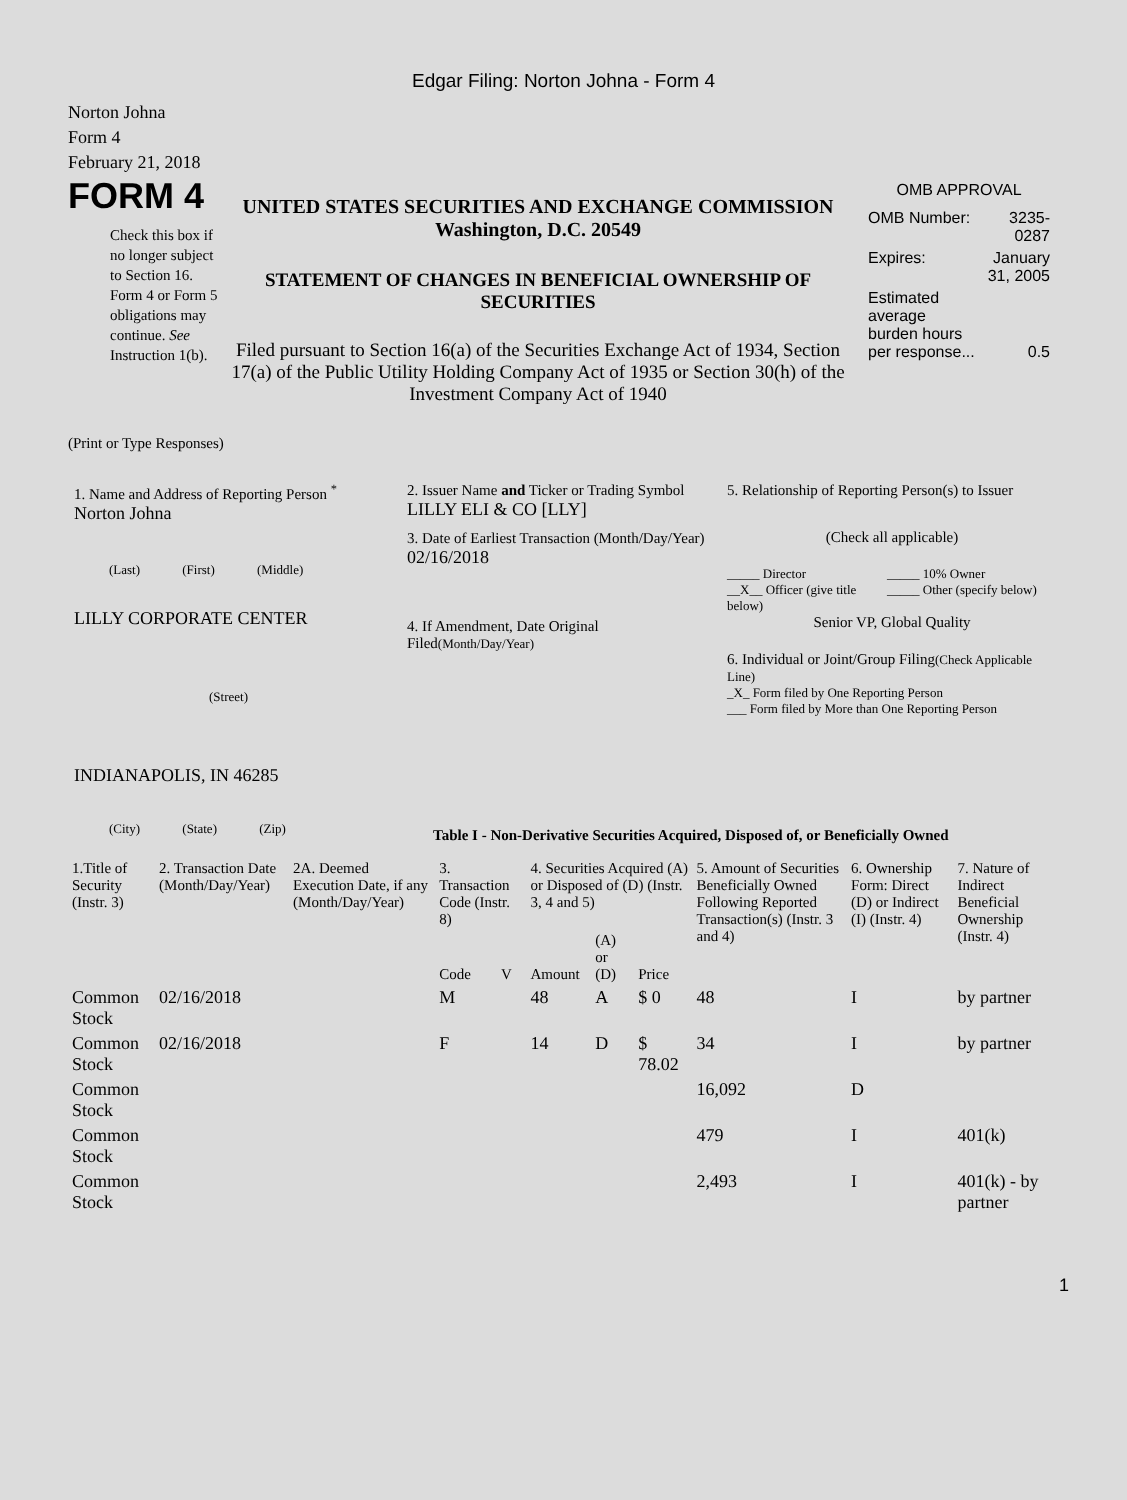Edgar Filing: Norton Johna - Form 4
Norton Johna
Form 4
February 21, 2018
FORM 4
Check this box if no longer subject to Section 16. Form 4 or Form 5 obligations may continue. See Instruction 1(b).
UNITED STATES SECURITIES AND EXCHANGE COMMISSION
Washington, D.C. 20549
STATEMENT OF CHANGES IN BENEFICIAL OWNERSHIP OF SECURITIES
Filed pursuant to Section 16(a) of the Securities Exchange Act of 1934, Section 17(a) of the Public Utility Holding Company Act of 1935 or Section 30(h) of the Investment Company Act of 1940
OMB APPROVAL
| OMB Number: | 3235-0287 |
| Expires: | January 31, 2005 |
| Estimated average burden hours per response... | 0.5 |
(Print or Type Responses)
1. Name and Address of Reporting Person <sup>*</sup>
Norton Johna
(Last) (First) (Middle)
LILLY CORPORATE CENTER
(Street)
INDIANAPOLIS, IN 46285
(City) (State) (Zip)
2. Issuer Name and Ticker or Trading Symbol
LILLY ELI & CO [LLY]
3. Date of Earliest Transaction (Month/Day/Year)
02/16/2018
4. If Amendment, Date Original Filed(Month/Day/Year)
5. Relationship of Reporting Person(s) to Issuer
(Check all applicable)
_____ Director
__X__ Officer (give title below)
_____ 10% Owner
_____ Other (specify below)
Senior VP, Global Quality
6. Individual or Joint/Group Filing(Check Applicable Line)
_X_ Form filed by One Reporting Person
___ Form filed by More than One Reporting Person
Table I - Non-Derivative Securities Acquired, Disposed of, or Beneficially Owned
| 1.Title of Security (Instr. 3) | 2. Transaction Date (Month/Day/Year) | 2A. Deemed Execution Date, if any (Month/Day/Year) | 3. Transaction Code (Instr. 8) | | 4. Securities Acquired (A) or Disposed of (D) (Instr. 3, 4 and 5) | | | 5. Amount of Securities Beneficially Owned Following Reported Transaction(s) (Instr. 3 and 4) | 6. Ownership Form: Direct (D) or Indirect (I) (Instr. 4) | 7. Nature of Indirect Beneficial Ownership (Instr. 4) |
| --- | --- | --- | --- | --- | --- | --- | --- | --- | --- | --- |
| | | | Code | V | Amount | (A) or (D) | Price | | | |
| Common Stock | 02/16/2018 | | M | | 48 | A | $ 0 | 48 | I | by partner |
| Common Stock | 02/16/2018 | | F | | 14 | D | $ 78.02 | 34 | I | by partner |
| Common Stock | | | | | | | | 16,092 | D | |
| Common Stock | | | | | | | | 479 | I | 401(k) |
| Common Stock | | | | | | | | 2,493 | I | 401(k) - by partner |
1